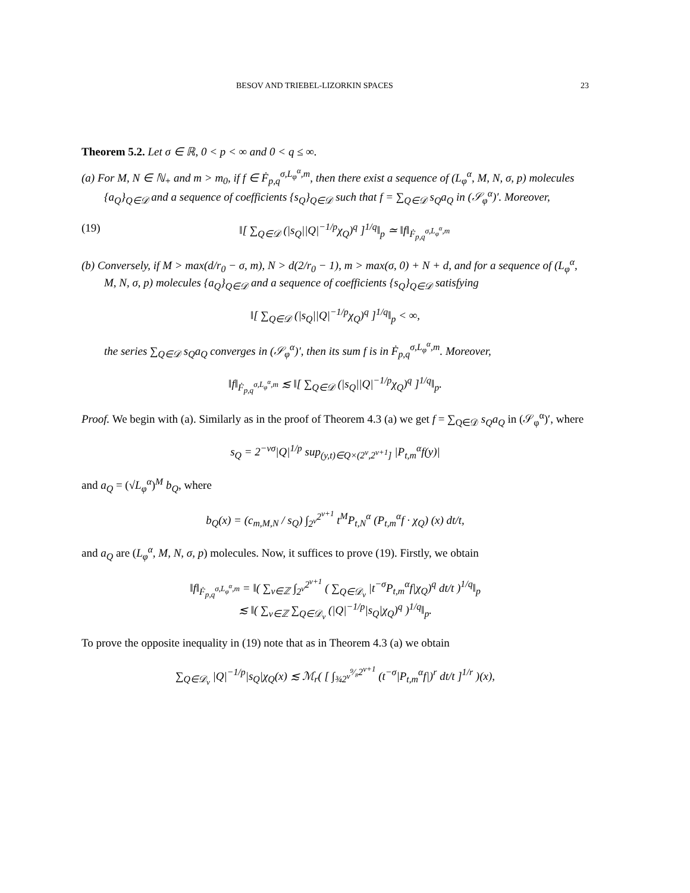BESOV AND TRIEBEL-LIZORKIN SPACES 23
Theorem 5.2. Let σ ∈ ℝ, 0 < p < ∞ and 0 < q ≤ ∞.
(a) For M, N ∈ ℕ<sub>+</sub> and m > m<sub>0</sub>, if f ∈ Ḟ<sub>p,q</sub><sup>σ,L<sub>φ</sub><sup>α</sup>,m</sup>, then there exist a sequence of (L<sub>φ</sub><sup>α</sup>, M, N, σ, p) molecules {a<sub>Q</sub>}<sub>Q∈𝒟</sub> and a sequence of coefficients {s<sub>Q</sub>}<sub>Q∈𝒟</sub> such that f = ∑<sub>Q∈𝒟</sub> s<sub>Q</sub>a<sub>Q</sub> in (𝒮<sub>φ</sub><sup>α</sup>)′. Moreover,
(19) ‖[ ∑<sub>Q∈𝒟</sub> (|s<sub>Q</sub>||Q|<sup>−1/p</sup>χ<sub>Q</sub>)<sup>q</sup> ]<sup>1/q</sup>‖<sub>p</sub> ≃ ‖f‖<sub>Ḟ<sub>p,q</sub><sup>σ,L<sub>φ</sub><sup>α</sup>,m</sup></sub>
(b) Conversely, if M > max(d/r<sub>0</sub> − σ, m), N > d(2/r<sub>0</sub> − 1), m > max(σ, 0) + N + d, and for a sequence of (L<sub>φ</sub><sup>α</sup>, M, N, σ, p) molecules {a<sub>Q</sub>}<sub>Q∈𝒟</sub> and a sequence of coefficients {s<sub>Q</sub>}<sub>Q∈𝒟</sub> satisfying
‖[ ∑<sub>Q∈𝒟</sub> (|s<sub>Q</sub>||Q|<sup>−1/p</sup>χ<sub>Q</sub>)<sup>q</sup> ]<sup>1/q</sup>‖<sub>p</sub> < ∞,
the series ∑<sub>Q∈𝒟</sub> s<sub>Q</sub>a<sub>Q</sub> converges in (𝒮<sub>φ</sub><sup>α</sup>)′, then its sum f is in Ḟ<sub>p,q</sub><sup>σ,L<sub>φ</sub><sup>α</sup>,m</sup>. Moreover,
‖f‖<sub>Ḟ<sub>p,q</sub><sup>σ,L<sub>φ</sub><sup>α</sup>,m</sup></sub> ≲ ‖[ ∑<sub>Q∈𝒟</sub> (|s<sub>Q</sub>||Q|<sup>−1/p</sup>χ<sub>Q</sub>)<sup>q</sup> ]<sup>1/q</sup>‖<sub>p</sub>.
Proof. We begin with (a). Similarly as in the proof of Theorem 4.3 (a) we get f = ∑<sub>Q∈𝒟</sub> s<sub>Q</sub>a<sub>Q</sub> in (𝒮<sub>φ</sub><sup>α</sup>)′, where
s<sub>Q</sub> = 2<sup>−νσ</sup>|Q|<sup>1/p</sup> sup<sub>(y,t)∈Q×(2<sup>ν</sup>,2<sup>ν+1</sup>]</sub> |P<sub>t,m</sub><sup>α</sup>f(y)|
and a<sub>Q</sub> = (√L<sub>φ</sub><sup>α</sup>)<sup>M</sup> b<sub>Q</sub>, where
b<sub>Q</sub>(x) = (c<sub>m,M,N</sub> / s<sub>Q</sub>) ∫<sub>2<sup>ν</sup></sub><sup>2<sup>ν+1</sup></sup> t<sup>M</sup>P<sub>t,N</sub><sup>α</sup> (P<sub>t,m</sub><sup>α</sup>f · χ<sub>Q</sub>) (x) dt/t,
and a<sub>Q</sub> are (L<sub>φ</sub><sup>α</sup>, M, N, σ, p) molecules. Now, it suffices to prove (19). Firstly, we obtain
‖f‖<sub>Ḟ<sub>p,q</sub><sup>σ,L<sub>φ</sub><sup>α</sup>,m</sup></sub> = ‖( ∑<sub>ν∈ℤ</sub> ∫<sub>2<sup>ν</sup></sub><sup>2<sup>ν+1</sup></sup> ( ∑<sub>Q∈𝒟<sub>ν</sub></sub> |t<sup>−σ</sup>P<sub>t,m</sub><sup>α</sup>f|χ<sub>Q</sub>)<sup>q</sup> dt/t )<sup>1/q</sup>‖<sub>p</sub>
≲ ‖( ∑<sub>ν∈ℤ</sub> ∑<sub>Q∈𝒟<sub>ν</sub></sub> (|Q|<sup>−1/p</sup>|s<sub>Q</sub>|χ<sub>Q</sub>)<sup>q</sup> )<sup>1/q</sup>‖<sub>p</sub>.
To prove the opposite inequality in (19) note that as in Theorem 4.3 (a) we obtain
∑<sub>Q∈𝒟<sub>ν</sub></sub> |Q|<sup>−1/p</sup>|s<sub>Q</sub>|χ<sub>Q</sub>(x) ≲ ℳ<sub>r</sub>( [ ∫<sub>¾2<sup>ν</sup></sub><sup>⁹⁄₈2<sup>ν+1</sup></sup> (t<sup>−σ</sup>|P<sub>t,m</sub><sup>α</sup>f|)<sup>r</sup> dt/t ]<sup>1/r</sup> )(x),